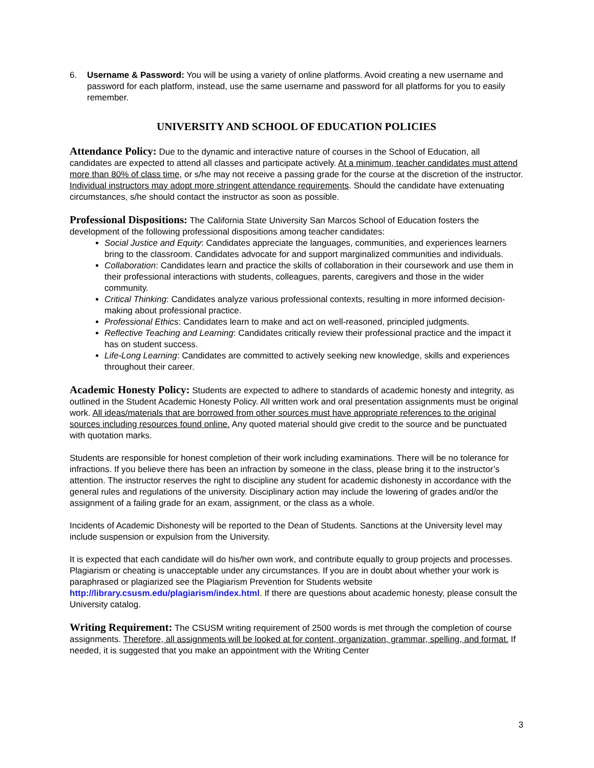6. Username & Password: You will be using a variety of online platforms. Avoid creating a new username and password for each platform, instead, use the same username and password for all platforms for you to easily remember.
UNIVERSITY AND SCHOOL OF EDUCATION POLICIES
Attendance Policy: Due to the dynamic and interactive nature of courses in the School of Education, all candidates are expected to attend all classes and participate actively. At a minimum, teacher candidates must attend more than 80% of class time, or s/he may not receive a passing grade for the course at the discretion of the instructor. Individual instructors may adopt more stringent attendance requirements. Should the candidate have extenuating circumstances, s/he should contact the instructor as soon as possible.
Professional Dispositions: The California State University San Marcos School of Education fosters the development of the following professional dispositions among teacher candidates:
Social Justice and Equity: Candidates appreciate the languages, communities, and experiences learners bring to the classroom. Candidates advocate for and support marginalized communities and individuals.
Collaboration: Candidates learn and practice the skills of collaboration in their coursework and use them in their professional interactions with students, colleagues, parents, caregivers and those in the wider community.
Critical Thinking: Candidates analyze various professional contexts, resulting in more informed decision-making about professional practice.
Professional Ethics: Candidates learn to make and act on well-reasoned, principled judgments.
Reflective Teaching and Learning: Candidates critically review their professional practice and the impact it has on student success.
Life-Long Learning: Candidates are committed to actively seeking new knowledge, skills and experiences throughout their career.
Academic Honesty Policy: Students are expected to adhere to standards of academic honesty and integrity, as outlined in the Student Academic Honesty Policy. All written work and oral presentation assignments must be original work. All ideas/materials that are borrowed from other sources must have appropriate references to the original sources including resources found online. Any quoted material should give credit to the source and be punctuated with quotation marks.
Students are responsible for honest completion of their work including examinations. There will be no tolerance for infractions. If you believe there has been an infraction by someone in the class, please bring it to the instructor’s attention. The instructor reserves the right to discipline any student for academic dishonesty in accordance with the general rules and regulations of the university. Disciplinary action may include the lowering of grades and/or the assignment of a failing grade for an exam, assignment, or the class as a whole.
Incidents of Academic Dishonesty will be reported to the Dean of Students. Sanctions at the University level may include suspension or expulsion from the University.
It is expected that each candidate will do his/her own work, and contribute equally to group projects and processes. Plagiarism or cheating is unacceptable under any circumstances. If you are in doubt about whether your work is paraphrased or plagiarized see the Plagiarism Prevention for Students website http://library.csusm.edu/plagiarism/index.html. If there are questions about academic honesty, please consult the University catalog.
Writing Requirement: The CSUSM writing requirement of 2500 words is met through the completion of course assignments. Therefore, all assignments will be looked at for content, organization, grammar, spelling, and format. If needed, it is suggested that you make an appointment with the Writing Center
3